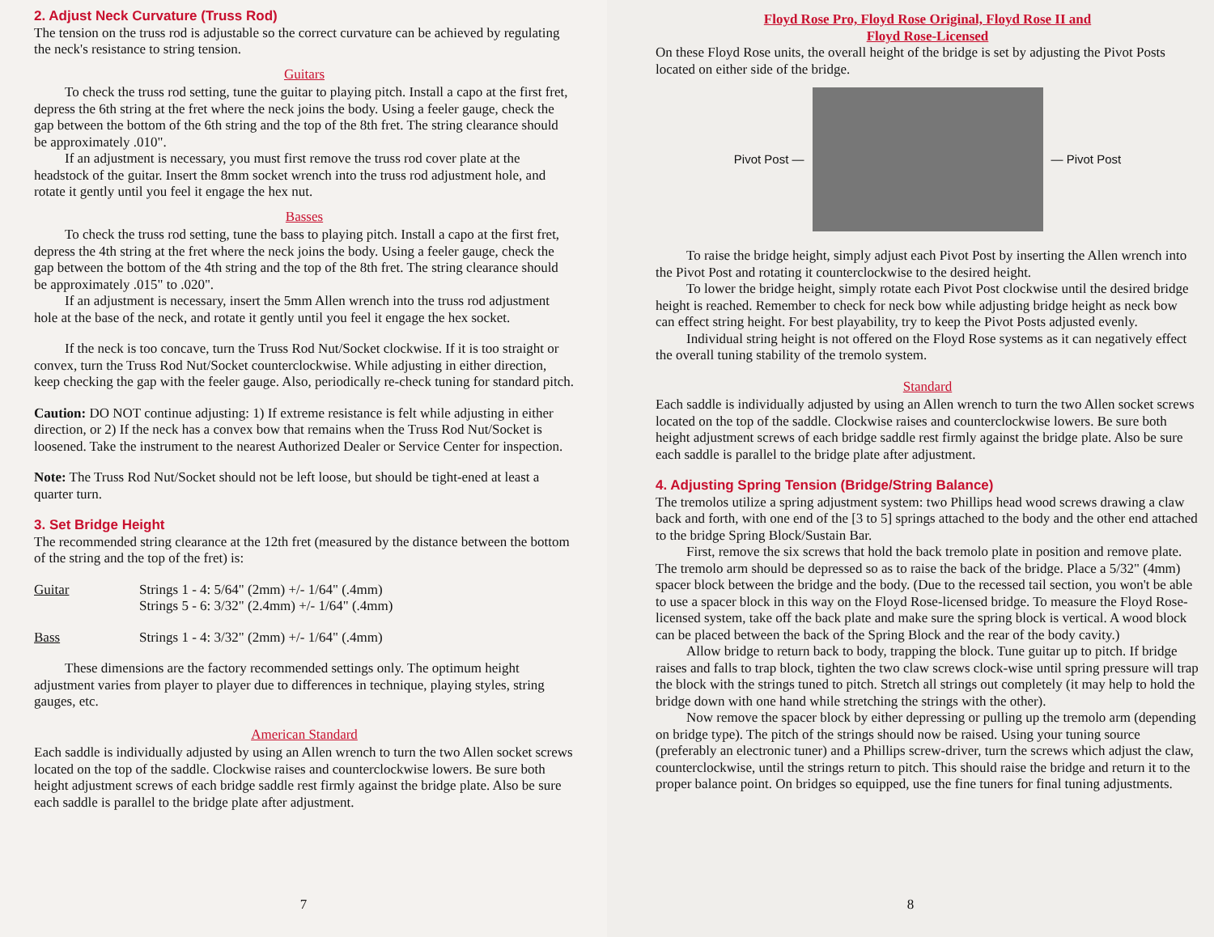2. Adjust Neck Curvature (Truss Rod)
The tension on the truss rod is adjustable so the correct curvature can be achieved by regulating the neck's resistance to string tension.
Guitars
To check the truss rod setting, tune the guitar to playing pitch. Install a capo at the first fret, depress the 6th string at the fret where the neck joins the body. Using a feeler gauge, check the gap between the bottom of the 6th string and the top of the 8th fret. The string clearance should be approximately .010".
If an adjustment is necessary, you must first remove the truss rod cover plate at the headstock of the guitar. Insert the 8mm socket wrench into the truss rod adjustment hole, and rotate it gently until you feel it engage the hex nut.
Basses
To check the truss rod setting, tune the bass to playing pitch. Install a capo at the first fret, depress the 4th string at the fret where the neck joins the body. Using a feeler gauge, check the gap between the bottom of the 4th string and the top of the 8th fret. The string clearance should be approximately .015" to .020".
If an adjustment is necessary, insert the 5mm Allen wrench into the truss rod adjustment hole at the base of the neck, and rotate it gently until you feel it engage the hex socket.
If the neck is too concave, turn the Truss Rod Nut/Socket clockwise. If it is too straight or convex, turn the Truss Rod Nut/Socket counterclockwise. While adjusting in either direction, keep checking the gap with the feeler gauge. Also, periodically re-check tuning for standard pitch.
Caution: DO NOT continue adjusting: 1) If extreme resistance is felt while adjusting in either direction, or 2) If the neck has a convex bow that remains when the Truss Rod Nut/Socket is loosened. Take the instrument to the nearest Authorized Dealer or Service Center for inspection.
Note: The Truss Rod Nut/Socket should not be left loose, but should be tight-ened at least a quarter turn.
3. Set Bridge Height
The recommended string clearance at the 12th fret (measured by the distance between the bottom of the string and the top of the fret) is:
| Guitar | Strings 1 - 4: 5/64" (2mm) +/- 1/64" (.4mm) Strings 5 - 6: 3/32" (2.4mm) +/- 1/64" (.4mm) |
| Bass | Strings 1 - 4: 3/32" (2mm) +/- 1/64" (.4mm) |
These dimensions are the factory recommended settings only. The optimum height adjustment varies from player to player due to differences in technique, playing styles, string gauges, etc.
American Standard
Each saddle is individually adjusted by using an Allen wrench to turn the two Allen socket screws located on the top of the saddle. Clockwise raises and counterclockwise lowers. Be sure both height adjustment screws of each bridge saddle rest firmly against the bridge plate. Also be sure each saddle is parallel to the bridge plate after adjustment.
7
Floyd Rose Pro, Floyd Rose Original, Floyd Rose II and
Floyd Rose-Licensed
On these Floyd Rose units, the overall height of the bridge is set by adjusting the Pivot Posts located on either side of the bridge.
Pivot Post — — Pivot Post
To raise the bridge height, simply adjust each Pivot Post by inserting the Allen wrench into the Pivot Post and rotating it counterclockwise to the desired height.
To lower the bridge height, simply rotate each Pivot Post clockwise until the desired bridge height is reached. Remember to check for neck bow while adjusting bridge height as neck bow can effect string height. For best playability, try to keep the Pivot Posts adjusted evenly.
Individual string height is not offered on the Floyd Rose systems as it can negatively effect the overall tuning stability of the tremolo system.
Standard
Each saddle is individually adjusted by using an Allen wrench to turn the two Allen socket screws located on the top of the saddle. Clockwise raises and counterclockwise lowers. Be sure both height adjustment screws of each bridge saddle rest firmly against the bridge plate. Also be sure each saddle is parallel to the bridge plate after adjustment.
4. Adjusting Spring Tension (Bridge/String Balance)
The tremolos utilize a spring adjustment system: two Phillips head wood screws drawing a claw back and forth, with one end of the [3 to 5] springs attached to the body and the other end attached to the bridge Spring Block/Sustain Bar.
First, remove the six screws that hold the back tremolo plate in position and remove plate. The tremolo arm should be depressed so as to raise the back of the bridge. Place a 5/32" (4mm) spacer block between the bridge and the body. (Due to the recessed tail section, you won't be able to use a spacer block in this way on the Floyd Rose-licensed bridge. To measure the Floyd Rose-licensed system, take off the back plate and make sure the spring block is vertical. A wood block can be placed between the back of the Spring Block and the rear of the body cavity.)
Allow bridge to return back to body, trapping the block. Tune guitar up to pitch. If bridge raises and falls to trap block, tighten the two claw screws clock-wise until spring pressure will trap the block with the strings tuned to pitch. Stretch all strings out completely (it may help to hold the bridge down with one hand while stretching the strings with the other).
Now remove the spacer block by either depressing or pulling up the tremolo arm (depending on bridge type). The pitch of the strings should now be raised. Using your tuning source (preferably an electronic tuner) and a Phillips screw-driver, turn the screws which adjust the claw, counterclockwise, until the strings return to pitch. This should raise the bridge and return it to the proper balance point. On bridges so equipped, use the fine tuners for final tuning adjustments.
8